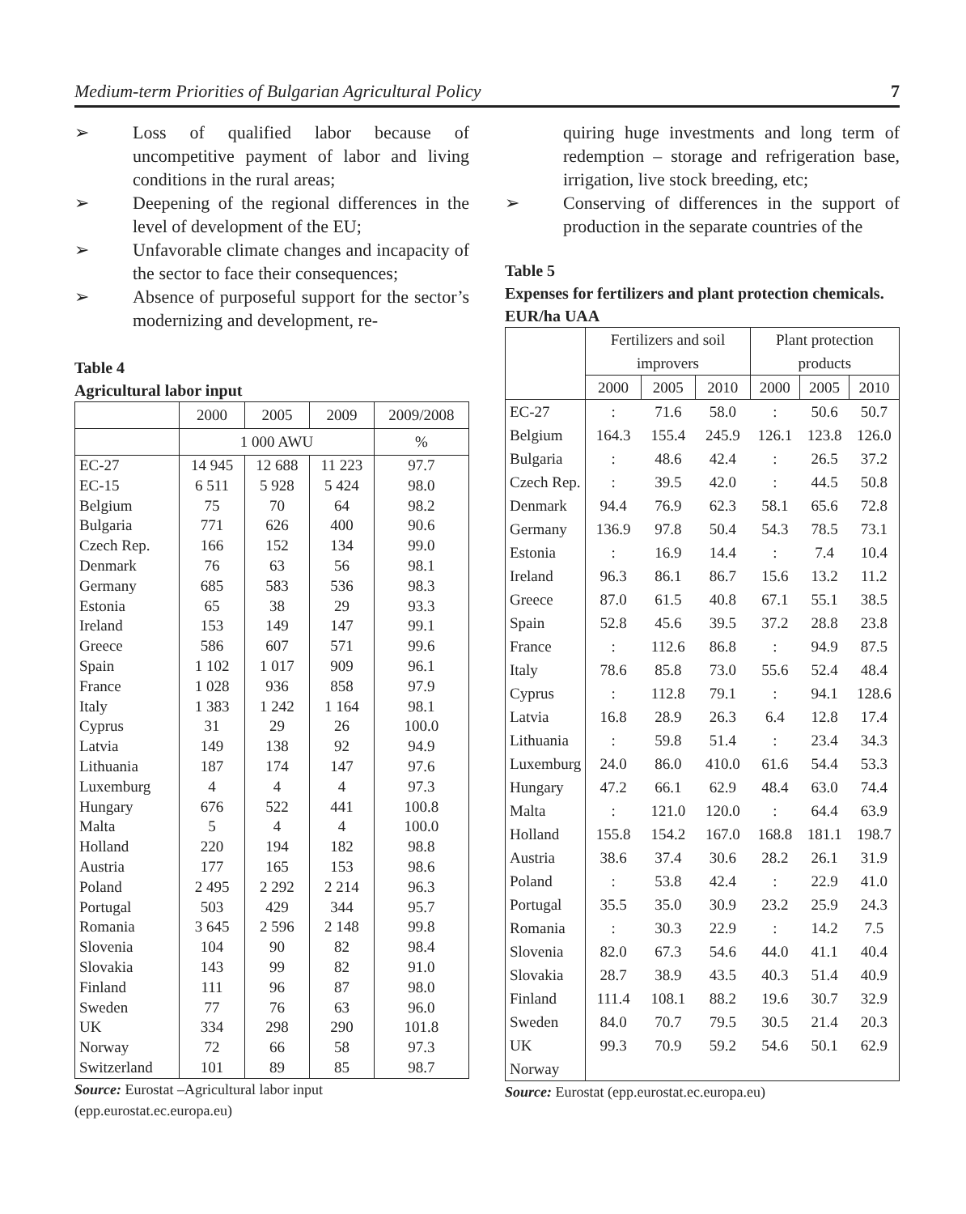Medium-term Priorities of Bulgarian Agricultural Policy 7
➢ Loss of qualified labor because of uncompetitive payment of labor and living conditions in the rural areas;
➢ Deepening of the regional differences in the level of development of the EU;
➢ Unfavorable climate changes and incapacity of the sector to face their consequences;
➢ Absence of purposeful support for the sector’s modernizing and development, re-
Table 4
Agricultural labor input
| | 2000 | 2005 | 2009 | 2009/2008 |
| --- | --- | --- | --- | --- |
| | 1 000 AWU | | | % |
| EC-27 | 14 945 | 12 688 | 11 223 | 97.7 |
| EC-15 | 6 511 | 5 928 | 5 424 | 98.0 |
| Belgium | 75 | 70 | 64 | 98.2 |
| Bulgaria | 771 | 626 | 400 | 90.6 |
| Czech Rep. | 166 | 152 | 134 | 99.0 |
| Denmark | 76 | 63 | 56 | 98.1 |
| Germany | 685 | 583 | 536 | 98.3 |
| Estonia | 65 | 38 | 29 | 93.3 |
| Ireland | 153 | 149 | 147 | 99.1 |
| Greece | 586 | 607 | 571 | 99.6 |
| Spain | 1 102 | 1 017 | 909 | 96.1 |
| France | 1 028 | 936 | 858 | 97.9 |
| Italy | 1 383 | 1 242 | 1 164 | 98.1 |
| Cyprus | 31 | 29 | 26 | 100.0 |
| Latvia | 149 | 138 | 92 | 94.9 |
| Lithuania | 187 | 174 | 147 | 97.6 |
| Luxemburg | 4 | 4 | 4 | 97.3 |
| Hungary | 676 | 522 | 441 | 100.8 |
| Malta | 5 | 4 | 4 | 100.0 |
| Holland | 220 | 194 | 182 | 98.8 |
| Austria | 177 | 165 | 153 | 98.6 |
| Poland | 2 495 | 2 292 | 2 214 | 96.3 |
| Portugal | 503 | 429 | 344 | 95.7 |
| Romania | 3 645 | 2 596 | 2 148 | 99.8 |
| Slovenia | 104 | 90 | 82 | 98.4 |
| Slovakia | 143 | 99 | 82 | 91.0 |
| Finland | 111 | 96 | 87 | 98.0 |
| Sweden | 77 | 76 | 63 | 96.0 |
| UK | 334 | 298 | 290 | 101.8 |
| Norway | 72 | 66 | 58 | 97.3 |
| Switzerland | 101 | 89 | 85 | 98.7 |
Source: Eurostat –Agricultural labor input (epp.eurostat.ec.europa.eu)
quiring huge investments and long term of redemption – storage and refrigeration base, irrigation, live stock breeding, etc;
➢ Conserving of differences in the support of production in the separate countries of the
Table 5
Expenses for fertilizers and plant protection chemicals. EUR/ha UAA
| | Fertilizers and soil improvers | | | Plant protection products | | |
| --- | --- | --- | --- | --- | --- | --- |
| | 2000 | 2005 | 2010 | 2000 | 2005 | 2010 |
| EC-27 | : | 71.6 | 58.0 | : | 50.6 | 50.7 |
| Belgium | 164.3 | 155.4 | 245.9 | 126.1 | 123.8 | 126.0 |
| Bulgaria | : | 48.6 | 42.4 | : | 26.5 | 37.2 |
| Czech Rep. | : | 39.5 | 42.0 | : | 44.5 | 50.8 |
| Denmark | 94.4 | 76.9 | 62.3 | 58.1 | 65.6 | 72.8 |
| Germany | 136.9 | 97.8 | 50.4 | 54.3 | 78.5 | 73.1 |
| Estonia | : | 16.9 | 14.4 | : | 7.4 | 10.4 |
| Ireland | 96.3 | 86.1 | 86.7 | 15.6 | 13.2 | 11.2 |
| Greece | 87.0 | 61.5 | 40.8 | 67.1 | 55.1 | 38.5 |
| Spain | 52.8 | 45.6 | 39.5 | 37.2 | 28.8 | 23.8 |
| France | : | 112.6 | 86.8 | : | 94.9 | 87.5 |
| Italy | 78.6 | 85.8 | 73.0 | 55.6 | 52.4 | 48.4 |
| Cyprus | : | 112.8 | 79.1 | : | 94.1 | 128.6 |
| Latvia | 16.8 | 28.9 | 26.3 | 6.4 | 12.8 | 17.4 |
| Lithuania | : | 59.8 | 51.4 | : | 23.4 | 34.3 |
| Luxemburg | 24.0 | 86.0 | 410.0 | 61.6 | 54.4 | 53.3 |
| Hungary | 47.2 | 66.1 | 62.9 | 48.4 | 63.0 | 74.4 |
| Malta | : | 121.0 | 120.0 | : | 64.4 | 63.9 |
| Holland | 155.8 | 154.2 | 167.0 | 168.8 | 181.1 | 198.7 |
| Austria | 38.6 | 37.4 | 30.6 | 28.2 | 26.1 | 31.9 |
| Poland | : | 53.8 | 42.4 | : | 22.9 | 41.0 |
| Portugal | 35.5 | 35.0 | 30.9 | 23.2 | 25.9 | 24.3 |
| Romania | : | 30.3 | 22.9 | : | 14.2 | 7.5 |
| Slovenia | 82.0 | 67.3 | 54.6 | 44.0 | 41.1 | 40.4 |
| Slovakia | 28.7 | 38.9 | 43.5 | 40.3 | 51.4 | 40.9 |
| Finland | 111.4 | 108.1 | 88.2 | 19.6 | 30.7 | 32.9 |
| Sweden | 84.0 | 70.7 | 79.5 | 30.5 | 21.4 | 20.3 |
| UK | 99.3 | 70.9 | 59.2 | 54.6 | 50.1 | 62.9 |
| Norway | | | | | | |
Source: Eurostat (epp.eurostat.ec.europa.eu)